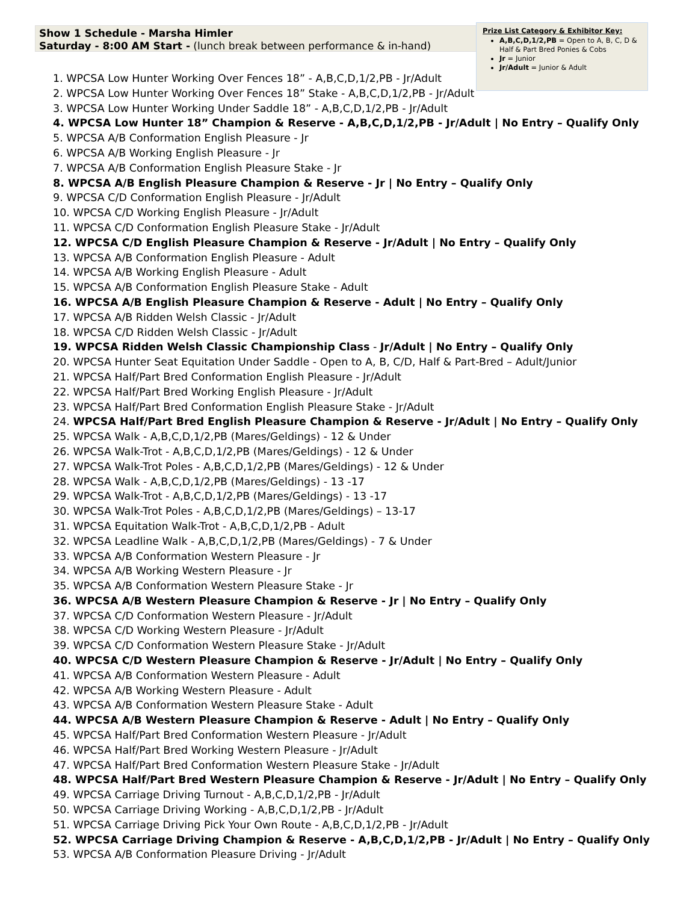Show 1 Schedule - Marsha Himler
Saturday - 8:00 AM Start - (lunch break between performance & in-hand)
Prize List Category & Exhibitor Key:
A,B,C,D,1/2,PB = Open to A, B, C, D & Half & Part Bred Ponies & Cobs
Jr = Junior
Jr/Adult = Junior & Adult
1. WPCSA Low Hunter Working Over Fences 18” - A,B,C,D,1/2,PB - Jr/Adult
2. WPCSA Low Hunter Working Over Fences 18” Stake - A,B,C,D,1/2,PB - Jr/Adult
3. WPCSA Low Hunter Working Under Saddle 18” - A,B,C,D,1/2,PB - Jr/Adult
4. WPCSA Low Hunter 18” Champion & Reserve - A,B,C,D,1/2,PB - Jr/Adult | No Entry – Qualify Only
5. WPCSA A/B Conformation English Pleasure - Jr
6. WPCSA A/B Working English Pleasure - Jr
7. WPCSA A/B Conformation English Pleasure Stake - Jr
8. WPCSA A/B English Pleasure Champion & Reserve - Jr | No Entry – Qualify Only
9. WPCSA C/D Conformation English Pleasure - Jr/Adult
10. WPCSA C/D Working English Pleasure - Jr/Adult
11. WPCSA C/D Conformation English Pleasure Stake - Jr/Adult
12. WPCSA C/D English Pleasure Champion & Reserve - Jr/Adult | No Entry – Qualify Only
13. WPCSA A/B Conformation English Pleasure - Adult
14. WPCSA A/B Working English Pleasure - Adult
15. WPCSA A/B Conformation English Pleasure Stake - Adult
16. WPCSA A/B English Pleasure Champion & Reserve - Adult | No Entry – Qualify Only
17. WPCSA A/B Ridden Welsh Classic - Jr/Adult
18. WPCSA C/D Ridden Welsh Classic - Jr/Adult
19. WPCSA Ridden Welsh Classic Championship Class - Jr/Adult | No Entry – Qualify Only
20. WPCSA Hunter Seat Equitation Under Saddle - Open to A, B, C/D, Half & Part-Bred – Adult/Junior
21. WPCSA Half/Part Bred Conformation English Pleasure - Jr/Adult
22. WPCSA Half/Part Bred Working English Pleasure - Jr/Adult
23. WPCSA Half/Part Bred Conformation English Pleasure Stake - Jr/Adult
24. WPCSA Half/Part Bred English Pleasure Champion & Reserve - Jr/Adult | No Entry – Qualify Only
25. WPCSA Walk - A,B,C,D,1/2,PB (Mares/Geldings) - 12 & Under
26. WPCSA Walk-Trot - A,B,C,D,1/2,PB (Mares/Geldings) - 12 & Under
27. WPCSA Walk-Trot Poles - A,B,C,D,1/2,PB (Mares/Geldings) - 12 & Under
28. WPCSA Walk - A,B,C,D,1/2,PB (Mares/Geldings) - 13 -17
29. WPCSA Walk-Trot - A,B,C,D,1/2,PB (Mares/Geldings) - 13 -17
30. WPCSA Walk-Trot Poles - A,B,C,D,1/2,PB (Mares/Geldings) – 13-17
31. WPCSA Equitation Walk-Trot - A,B,C,D,1/2,PB - Adult
32. WPCSA Leadline Walk - A,B,C,D,1/2,PB (Mares/Geldings) - 7 & Under
33. WPCSA A/B Conformation Western Pleasure - Jr
34. WPCSA A/B Working Western Pleasure - Jr
35. WPCSA A/B Conformation Western Pleasure Stake - Jr
36. WPCSA A/B Western Pleasure Champion & Reserve - Jr | No Entry – Qualify Only
37. WPCSA C/D Conformation Western Pleasure - Jr/Adult
38. WPCSA C/D Working Western Pleasure - Jr/Adult
39. WPCSA C/D Conformation Western Pleasure Stake - Jr/Adult
40. WPCSA C/D Western Pleasure Champion & Reserve - Jr/Adult | No Entry – Qualify Only
41. WPCSA A/B Conformation Western Pleasure - Adult
42. WPCSA A/B Working Western Pleasure - Adult
43. WPCSA A/B Conformation Western Pleasure Stake - Adult
44. WPCSA A/B Western Pleasure Champion & Reserve - Adult | No Entry – Qualify Only
45. WPCSA Half/Part Bred Conformation Western Pleasure - Jr/Adult
46. WPCSA Half/Part Bred Working Western Pleasure - Jr/Adult
47. WPCSA Half/Part Bred Conformation Western Pleasure Stake - Jr/Adult
48. WPCSA Half/Part Bred Western Pleasure Champion & Reserve - Jr/Adult | No Entry – Qualify Only
49. WPCSA Carriage Driving Turnout - A,B,C,D,1/2,PB - Jr/Adult
50. WPCSA Carriage Driving Working - A,B,C,D,1/2,PB - Jr/Adult
51. WPCSA Carriage Driving Pick Your Own Route - A,B,C,D,1/2,PB - Jr/Adult
52. WPCSA Carriage Driving Champion & Reserve - A,B,C,D,1/2,PB - Jr/Adult | No Entry – Qualify Only
53. WPCSA A/B Conformation Pleasure Driving - Jr/Adult